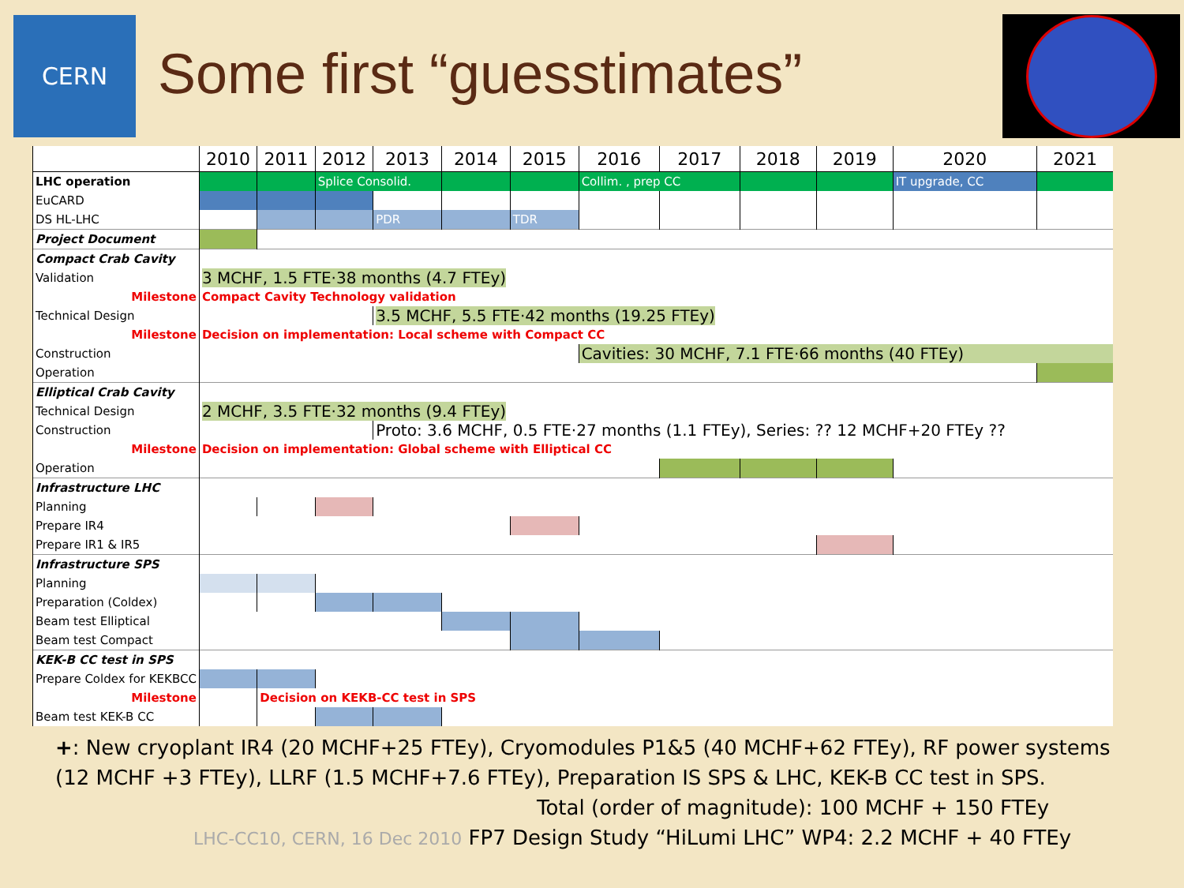CERN
Some first “guesstimates”
| | 2010 | 2011 | 2012 | 2013 | 2014 | 2015 | 2016 | 2017 | 2018 | 2019 | 2020 | 2021 |
| --- | --- | --- | --- | --- | --- | --- | --- | --- | --- | --- | --- | --- |
| LHC operation | | | Splice Consolid. | | | | Collim. , prep CC | | | | IT upgrade, CC | |
| EuCARD | | | | | | | | | | | | |
| DS HL-LHC | | | | PDR | | TDR | | | | | | |
| Project Document | | | | | | | | | | | | |
| Compact Crab Cavity | | | | | | | | | | | | |
| Validation | 3 MCHF, 1.5 FTE·38 months (4.7 FTEy) | | | | | | | | | | | |
| Milestone | Compact Cavity Technology validation | | | | | | | | | | | |
| Technical Design | | | | 3.5 MCHF, 5.5 FTE·42 months (19.25 FTEy) | | | | | | | | |
| Milestone | Decision on implementation: Local scheme with Compact CC | | | | | | | | | | | |
| Construction | | | | | | | Cavities: 30 MCHF, 7.1 FTE·66 months (40 FTEy) | | | | | |
| Operation | | | | | | | | | | | | |
| Elliptical Crab Cavity | | | | | | | | | | | | |
| Technical Design | 2 MCHF, 3.5 FTE·32 months (9.4 FTEy) | | | | | | | | | | | |
| Construction | | | | Proto: 3.6 MCHF, 0.5 FTE·27 months (1.1 FTEy), Series: ?? 12 MCHF+20 FTEy ?? | | | | | | | | |
| Milestone | Decision on implementation: Global scheme with Elliptical CC | | | | | | | | | | | |
| Operation | | | | | | | | | | | | |
| Infrastructure LHC | | | | | | | | | | | | |
| Planning | | | | | | | | | | | | |
| Prepare IR4 | | | | | | | | | | | | |
| Prepare IR1 & IR5 | | | | | | | | | | | | |
| Infrastructure SPS | | | | | | | | | | | | |
| Planning | | | | | | | | | | | | |
| Preparation (Coldex) | | | | | | | | | | | | |
| Beam test Elliptical | | | | | | | | | | | | |
| Beam test Compact | | | | | | | | | | | | |
| KEK-B CC test in SPS | | | | | | | | | | | | |
| Prepare Coldex for KEKBCC | | | | | | | | | | | | |
| Milestone | | Decision on KEKB-CC test in SPS | | | | | | | | | | |
| Beam test KEK-B CC | | | | | | | | | | | | |
+: New cryoplant IR4 (20 MCHF+25 FTEy), Cryomodules P1&5 (40 MCHF+62 FTEy), RF power systems (12 MCHF +3 FTEy), LLRF (1.5 MCHF+7.6 FTEy), Preparation IS SPS & LHC, KEK-B CC test in SPS.
Total (order of magnitude): 100 MCHF + 150 FTEy
LHC-CC10, CERN, 16 Dec 2010 FP7 Design Study “HiLumi LHC” WP4: 2.2 MCHF + 40 FTEy